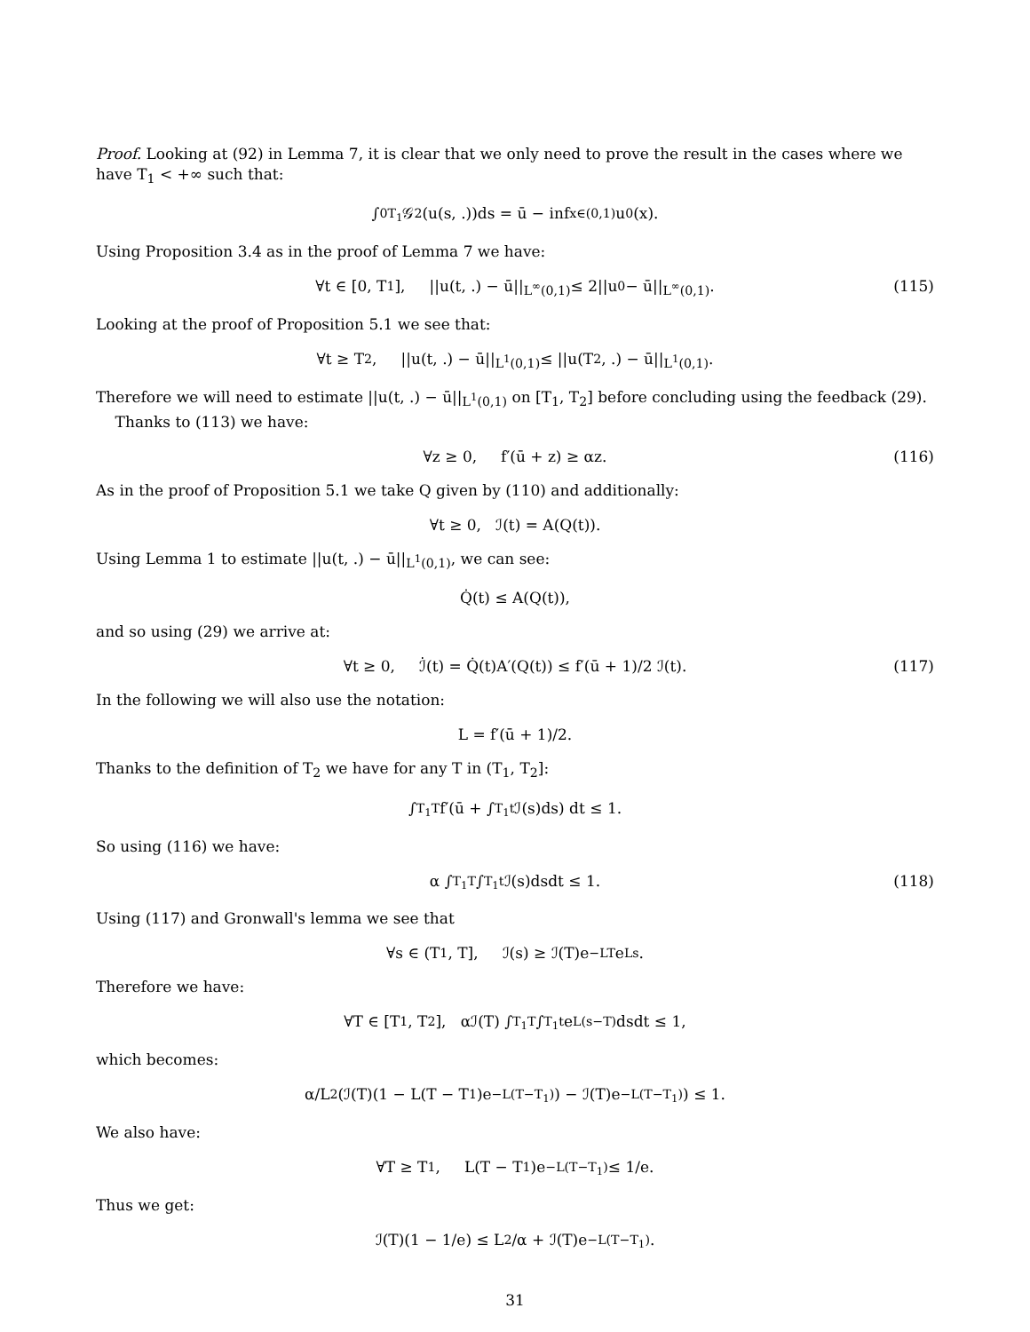Proof. Looking at (92) in Lemma 7, it is clear that we only need to prove the result in the cases where we have T<sub>1</sub> < +∞ such that:
∫<sub>0</sub><sup>T<sub>1</sub></sup> 𝒢<sub>2</sub>(u(s, .))ds = ū − inf<sub>x∈(0,1)</sub> u<sub>0</sub>(x).
Using Proposition 3.4 as in the proof of Lemma 7 we have:
∀t ∈ [0, T<sub>1</sub>], ||u(t, .) − ū||<sub>L<sup>∞</sup>(0,1)</sub> ≤ 2||u<sub>0</sub> − ū||<sub>L<sup>∞</sup>(0,1)</sub>. (115)
Looking at the proof of Proposition 5.1 we see that:
∀t ≥ T<sub>2</sub>, ||u(t, .) − ū||<sub>L<sup>1</sup>(0,1)</sub> ≤ ||u(T<sub>2</sub>, .) − ū||<sub>L<sup>1</sup>(0,1)</sub>.
Therefore we will need to estimate ||u(t, .) − ū||<sub>L<sup>1</sup>(0,1)</sub> on [T<sub>1</sub>, T<sub>2</sub>] before concluding using the feedback (29).
Thanks to (113) we have:
∀z ≥ 0, f′(ū + z) ≥ αz. (116)
As in the proof of Proposition 5.1 we take Q given by (110) and additionally:
∀t ≥ 0, ℐ(t) = A(Q(t)).
Using Lemma 1 to estimate ||u(t, .) − ū||<sub>L<sup>1</sup>(0,1)</sub>, we can see:
Q̇(t) ≤ A(Q(t)),
and so using (29) we arrive at:
∀t ≥ 0, ℐ̇(t) = Q̇(t)A′(Q(t)) ≤ f′(ū + 1)/2 ℐ(t). (117)
In the following we will also use the notation:
L = f′(ū + 1)/2.
Thanks to the definition of T<sub>2</sub> we have for any T in (T<sub>1</sub>, T<sub>2</sub>]:
∫<sub>T<sub>1</sub></sub><sup>T</sup> f′(ū + ∫<sub>T<sub>1</sub></sub><sup>t</sup> ℐ(s)ds) dt ≤ 1.
So using (116) we have:
α ∫<sub>T<sub>1</sub></sub><sup>T</sup> ∫<sub>T<sub>1</sub></sub><sup>t</sup> ℐ(s)dsdt ≤ 1. (118)
Using (117) and Gronwall's lemma we see that
∀s ∈ (T<sub>1</sub>, T], ℐ(s) ≥ ℐ(T)e<sup>−LT</sup>e<sup>Ls</sup>.
Therefore we have:
∀T ∈ [T<sub>1</sub>, T<sub>2</sub>], αℐ(T) ∫<sub>T<sub>1</sub></sub><sup>T</sup> ∫<sub>T<sub>1</sub></sub><sup>t</sup> e<sup>L(s−T)</sup>dsdt ≤ 1,
which becomes:
α/L<sup>2</sup> (ℐ(T)(1 − L(T − T<sub>1</sub>)e<sup>−L(T−T<sub>1</sub>)</sup>) − ℐ(T)e<sup>−L(T−T<sub>1</sub>)</sup>) ≤ 1.
We also have:
∀T ≥ T<sub>1</sub>, L(T − T<sub>1</sub>)e<sup>−L(T−T<sub>1</sub>)</sup> ≤ 1/e.
Thus we get:
ℐ(T)(1 − 1/e) ≤ L<sup>2</sup>/α + ℐ(T)e<sup>−L(T−T<sub>1</sub>)</sup>.
31